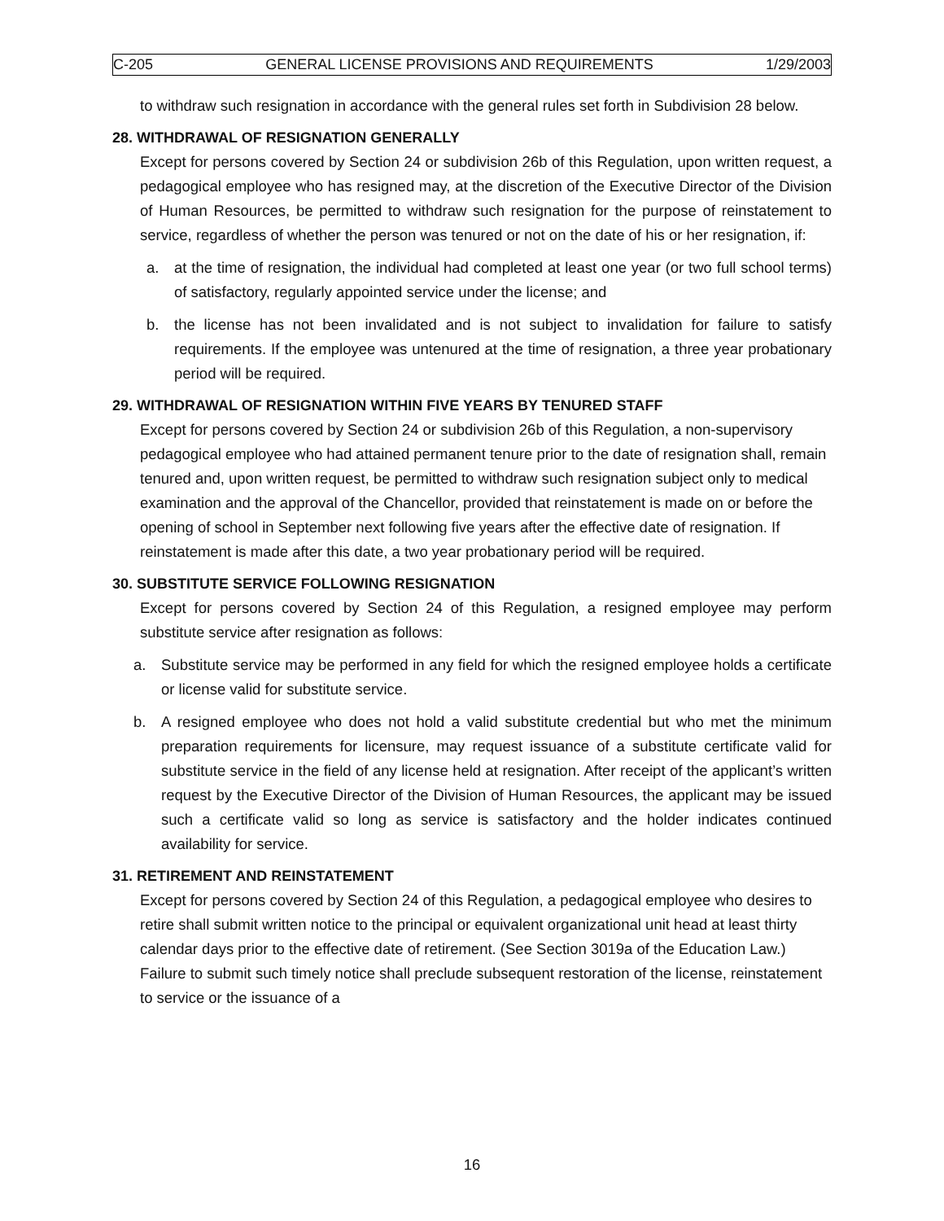C-205 GENERAL LICENSE PROVISIONS AND REQUIREMENTS 1/29/2003
to withdraw such resignation in accordance with the general rules set forth in Subdivision 28 below.
28. WITHDRAWAL OF RESIGNATION GENERALLY
Except for persons covered by Section 24 or subdivision 26b of this Regulation, upon written request, a pedagogical employee who has resigned may, at the discretion of the Executive Director of the Division of Human Resources, be permitted to withdraw such resignation for the purpose of reinstatement to service, regardless of whether the person was tenured or not on the date of his or her resignation, if:
a. at the time of resignation, the individual had completed at least one year (or two full school terms) of satisfactory, regularly appointed service under the license; and
b. the license has not been invalidated and is not subject to invalidation for failure to satisfy requirements. If the employee was untenured at the time of resignation, a three year probationary period will be required.
29. WITHDRAWAL OF RESIGNATION WITHIN FIVE YEARS BY TENURED STAFF
Except for persons covered by Section 24 or subdivision 26b of this Regulation, a non-supervisory pedagogical employee who had attained permanent tenure prior to the date of resignation shall, remain tenured and, upon written request, be permitted to withdraw such resignation subject only to medical examination and the approval of the Chancellor, provided that reinstatement is made on or before the opening of school in September next following five years after the effective date of resignation. If reinstatement is made after this date, a two year probationary period will be required.
30. SUBSTITUTE SERVICE FOLLOWING RESIGNATION
Except for persons covered by Section 24 of this Regulation, a resigned employee may perform substitute service after resignation as follows:
a. Substitute service may be performed in any field for which the resigned employee holds a certificate or license valid for substitute service.
b. A resigned employee who does not hold a valid substitute credential but who met the minimum preparation requirements for licensure, may request issuance of a substitute certificate valid for substitute service in the field of any license held at resignation. After receipt of the applicant’s written request by the Executive Director of the Division of Human Resources, the applicant may be issued such a certificate valid so long as service is satisfactory and the holder indicates continued availability for service.
31. RETIREMENT AND REINSTATEMENT
Except for persons covered by Section 24 of this Regulation, a pedagogical employee who desires to retire shall submit written notice to the principal or equivalent organizational unit head at least thirty calendar days prior to the effective date of retirement. (See Section 3019a of the Education Law.) Failure to submit such timely notice shall preclude subsequent restoration of the license, reinstatement to service or the issuance of a
16